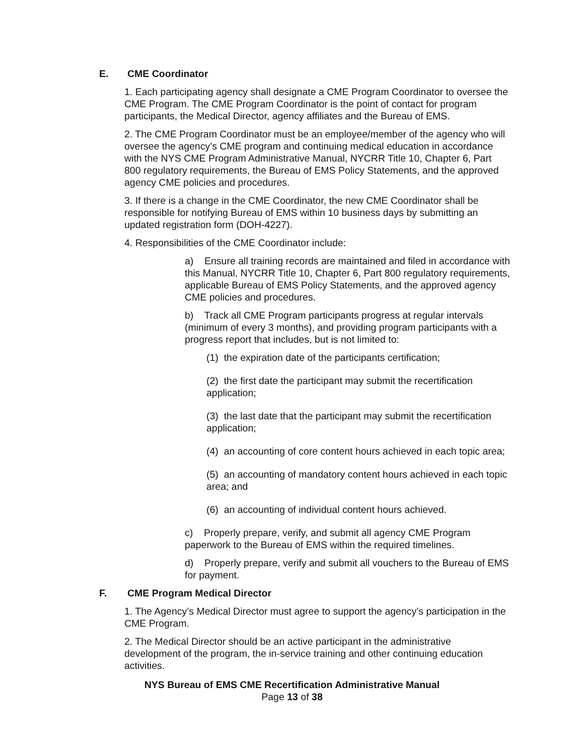E. CME Coordinator
1. Each participating agency shall designate a CME Program Coordinator to oversee the CME Program. The CME Program Coordinator is the point of contact for program participants, the Medical Director, agency affiliates and the Bureau of EMS.
2. The CME Program Coordinator must be an employee/member of the agency who will oversee the agency’s CME program and continuing medical education in accordance with the NYS CME Program Administrative Manual, NYCRR Title 10, Chapter 6, Part 800 regulatory requirements, the Bureau of EMS Policy Statements, and the approved agency CME policies and procedures.
3. If there is a change in the CME Coordinator, the new CME Coordinator shall be responsible for notifying Bureau of EMS within 10 business days by submitting an updated registration form (DOH-4227).
4. Responsibilities of the CME Coordinator include:
a) Ensure all training records are maintained and filed in accordance with this Manual, NYCRR Title 10, Chapter 6, Part 800 regulatory requirements, applicable Bureau of EMS Policy Statements, and the approved agency CME policies and procedures.
b) Track all CME Program participants progress at regular intervals (minimum of every 3 months), and providing program participants with a progress report that includes, but is not limited to:
(1) the expiration date of the participants certification;
(2) the first date the participant may submit the recertification application;
(3) the last date that the participant may submit the recertification application;
(4) an accounting of core content hours achieved in each topic area;
(5) an accounting of mandatory content hours achieved in each topic area; and
(6) an accounting of individual content hours achieved.
c) Properly prepare, verify, and submit all agency CME Program paperwork to the Bureau of EMS within the required timelines.
d) Properly prepare, verify and submit all vouchers to the Bureau of EMS for payment.
F. CME Program Medical Director
1. The Agency’s Medical Director must agree to support the agency’s participation in the CME Program.
2. The Medical Director should be an active participant in the administrative development of the program, the in-service training and other continuing education activities.
NYS Bureau of EMS CME Recertification Administrative Manual
Page 13 of 38